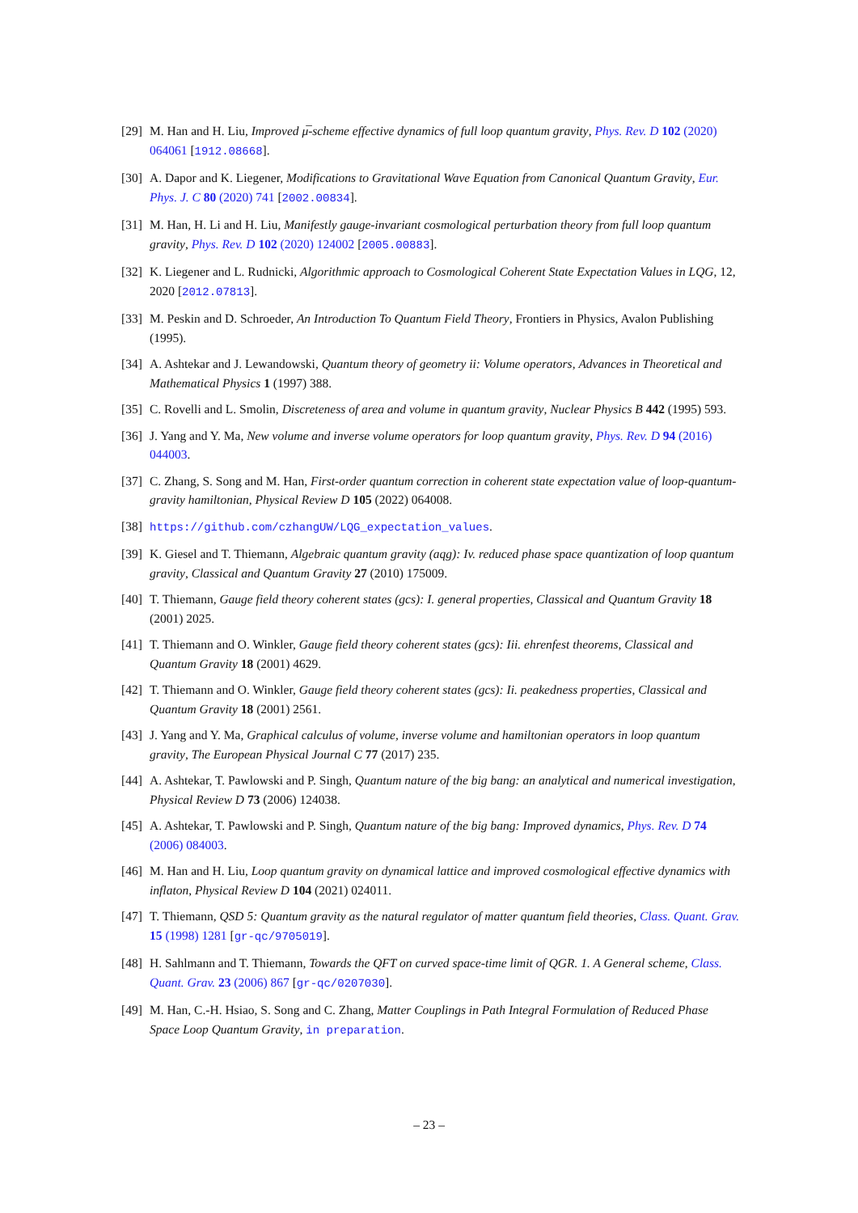[29] M. Han and H. Liu, Improved μ̅-scheme effective dynamics of full loop quantum gravity, Phys. Rev. D 102 (2020) 064061 [1912.08668].
[30] A. Dapor and K. Liegener, Modifications to Gravitational Wave Equation from Canonical Quantum Gravity, Eur. Phys. J. C 80 (2020) 741 [2002.00834].
[31] M. Han, H. Li and H. Liu, Manifestly gauge-invariant cosmological perturbation theory from full loop quantum gravity, Phys. Rev. D 102 (2020) 124002 [2005.00883].
[32] K. Liegener and L. Rudnicki, Algorithmic approach to Cosmological Coherent State Expectation Values in LQG, 12, 2020 [2012.07813].
[33] M. Peskin and D. Schroeder, An Introduction To Quantum Field Theory, Frontiers in Physics, Avalon Publishing (1995).
[34] A. Ashtekar and J. Lewandowski, Quantum theory of geometry ii: Volume operators, Advances in Theoretical and Mathematical Physics 1 (1997) 388.
[35] C. Rovelli and L. Smolin, Discreteness of area and volume in quantum gravity, Nuclear Physics B 442 (1995) 593.
[36] J. Yang and Y. Ma, New volume and inverse volume operators for loop quantum gravity, Phys. Rev. D 94 (2016) 044003.
[37] C. Zhang, S. Song and M. Han, First-order quantum correction in coherent state expectation value of loop-quantum-gravity hamiltonian, Physical Review D 105 (2022) 064008.
[38] https://github.com/czhangUW/LQG_expectation_values.
[39] K. Giesel and T. Thiemann, Algebraic quantum gravity (aqg): Iv. reduced phase space quantization of loop quantum gravity, Classical and Quantum Gravity 27 (2010) 175009.
[40] T. Thiemann, Gauge field theory coherent states (gcs): I. general properties, Classical and Quantum Gravity 18 (2001) 2025.
[41] T. Thiemann and O. Winkler, Gauge field theory coherent states (gcs): Iii. ehrenfest theorems, Classical and Quantum Gravity 18 (2001) 4629.
[42] T. Thiemann and O. Winkler, Gauge field theory coherent states (gcs): Ii. peakedness properties, Classical and Quantum Gravity 18 (2001) 2561.
[43] J. Yang and Y. Ma, Graphical calculus of volume, inverse volume and hamiltonian operators in loop quantum gravity, The European Physical Journal C 77 (2017) 235.
[44] A. Ashtekar, T. Pawlowski and P. Singh, Quantum nature of the big bang: an analytical and numerical investigation, Physical Review D 73 (2006) 124038.
[45] A. Ashtekar, T. Pawlowski and P. Singh, Quantum nature of the big bang: Improved dynamics, Phys. Rev. D 74 (2006) 084003.
[46] M. Han and H. Liu, Loop quantum gravity on dynamical lattice and improved cosmological effective dynamics with inflaton, Physical Review D 104 (2021) 024011.
[47] T. Thiemann, QSD 5: Quantum gravity as the natural regulator of matter quantum field theories, Class. Quant. Grav. 15 (1998) 1281 [gr-qc/9705019].
[48] H. Sahlmann and T. Thiemann, Towards the QFT on curved space-time limit of QGR. 1. A General scheme, Class. Quant. Grav. 23 (2006) 867 [gr-qc/0207030].
[49] M. Han, C.-H. Hsiao, S. Song and C. Zhang, Matter Couplings in Path Integral Formulation of Reduced Phase Space Loop Quantum Gravity, in preparation.
– 23 –